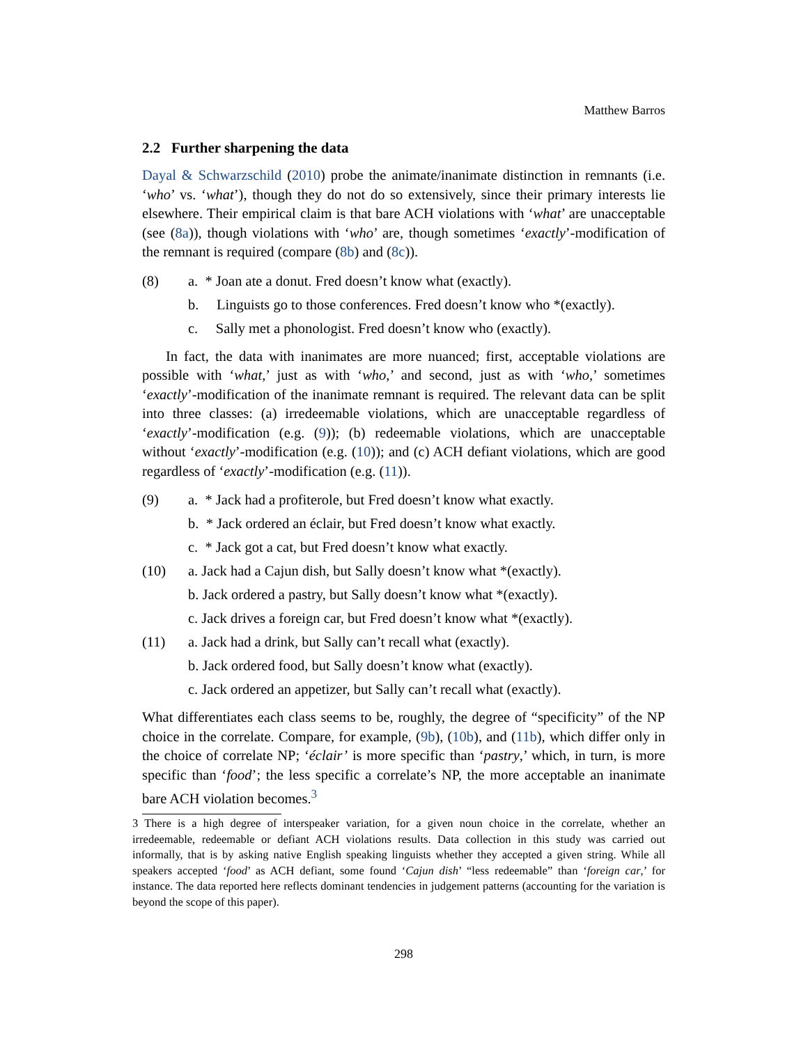Matthew Barros
2.2 Further sharpening the data
Dayal & Schwarzschild (2010) probe the animate/inanimate distinction in remnants (i.e. ‘who’ vs. ‘what’), though they do not do so extensively, since their primary interests lie elsewhere. Their empirical claim is that bare ACH violations with ‘what’ are unacceptable (see (8a)), though violations with ‘who’ are, though sometimes ‘exactly’-modification of the remnant is required (compare (8b) and (8c)).
(8) a. * Joan ate a donut. Fred doesn’t know what (exactly).
b. Linguists go to those conferences. Fred doesn’t know who *(exactly).
c. Sally met a phonologist. Fred doesn’t know who (exactly).
In fact, the data with inanimates are more nuanced; first, acceptable violations are possible with ‘what,’ just as with ‘who,’ and second, just as with ‘who,’ sometimes ‘exactly’-modification of the inanimate remnant is required. The relevant data can be split into three classes: (a) irredeemable violations, which are unacceptable regardless of ‘exactly’-modification (e.g. (9)); (b) redeemable violations, which are unacceptable without ‘exactly’-modification (e.g. (10)); and (c) ACH defiant violations, which are good regardless of ‘exactly’-modification (e.g. (11)).
(9) a. * Jack had a profiterole, but Fred doesn’t know what exactly.
b. * Jack ordered an éclair, but Fred doesn’t know what exactly.
c. * Jack got a cat, but Fred doesn’t know what exactly.
(10) a. Jack had a Cajun dish, but Sally doesn’t know what *(exactly).
b. Jack ordered a pastry, but Sally doesn’t know what *(exactly).
c. Jack drives a foreign car, but Fred doesn’t know what *(exactly).
(11) a. Jack had a drink, but Sally can’t recall what (exactly).
b. Jack ordered food, but Sally doesn’t know what (exactly).
c. Jack ordered an appetizer, but Sally can’t recall what (exactly).
What differentiates each class seems to be, roughly, the degree of “specificity” of the NP choice in the correlate. Compare, for example, (9b), (10b), and (11b), which differ only in the choice of correlate NP; ‘éclair’ is more specific than ‘pastry,’ which, in turn, is more specific than ‘food’; the less specific a correlate’s NP, the more acceptable an inanimate bare ACH violation becomes.<sup>3</sup>
3 There is a high degree of interspeaker variation, for a given noun choice in the correlate, whether an irredeemable, redeemable or defiant ACH violations results. Data collection in this study was carried out informally, that is by asking native English speaking linguists whether they accepted a given string. While all speakers accepted ‘food’ as ACH defiant, some found ‘Cajun dish’ “less redeemable” than ‘foreign car,’ for instance. The data reported here reflects dominant tendencies in judgement patterns (accounting for the variation is beyond the scope of this paper).
298